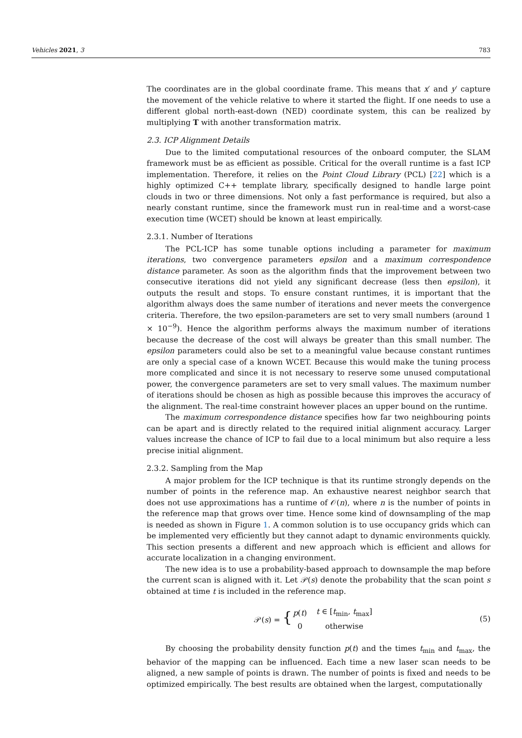Vehicles 2021, 3 783
The coordinates are in the global coordinate frame. This means that x′ and y′ capture the movement of the vehicle relative to where it started the flight. If one needs to use a different global north-east-down (NED) coordinate system, this can be realized by multiplying T with another transformation matrix.
2.3. ICP Alignment Details
Due to the limited computational resources of the onboard computer, the SLAM framework must be as efficient as possible. Critical for the overall runtime is a fast ICP implementation. Therefore, it relies on the Point Cloud Library (PCL) [22] which is a highly optimized C++ template library, specifically designed to handle large point clouds in two or three dimensions. Not only a fast performance is required, but also a nearly constant runtime, since the framework must run in real-time and a worst-case execution time (WCET) should be known at least empirically.
2.3.1. Number of Iterations
The PCL-ICP has some tunable options including a parameter for maximum iterations, two convergence parameters epsilon and a maximum correspondence distance parameter. As soon as the algorithm finds that the improvement between two consecutive iterations did not yield any significant decrease (less then epsilon), it outputs the result and stops. To ensure constant runtimes, it is important that the algorithm always does the same number of iterations and never meets the convergence criteria. Therefore, the two epsilon-parameters are set to very small numbers (around 1 × 10<sup>−9</sup>). Hence the algorithm performs always the maximum number of iterations because the decrease of the cost will always be greater than this small number. The epsilon parameters could also be set to a meaningful value because constant runtimes are only a special case of a known WCET. Because this would make the tuning process more complicated and since it is not necessary to reserve some unused computational power, the convergence parameters are set to very small values. The maximum number of iterations should be chosen as high as possible because this improves the accuracy of the alignment. The real-time constraint however places an upper bound on the runtime.
The maximum correspondence distance specifies how far two neighbouring points can be apart and is directly related to the required initial alignment accuracy. Larger values increase the chance of ICP to fail due to a local minimum but also require a less precise initial alignment.
2.3.2. Sampling from the Map
A major problem for the ICP technique is that its runtime strongly depends on the number of points in the reference map. An exhaustive nearest neighbor search that does not use approximations has a runtime of 𝒪(n), where n is the number of points in the reference map that grows over time. Hence some kind of downsampling of the map is needed as shown in Figure 1. A common solution is to use occupancy grids which can be implemented very efficiently but they cannot adapt to dynamic environments quickly. This section presents a different and new approach which is efficient and allows for accurate localization in a changing environment.
The new idea is to use a probability-based approach to downsample the map before the current scan is aligned with it. Let 𝒫(s) denote the probability that the scan point s obtained at time t is included in the reference map.
| 𝒫( s ) = { | p ( t ) | t ∈ [ t<sub>min</sub>, t<sub>max</sub>] |
| | 0 | otherwise |
(5)
By choosing the probability density function p(t) and the times t<sub>min</sub> and t<sub>max</sub>, the behavior of the mapping can be influenced. Each time a new laser scan needs to be aligned, a new sample of points is drawn. The number of points is fixed and needs to be optimized empirically. The best results are obtained when the largest, computationally